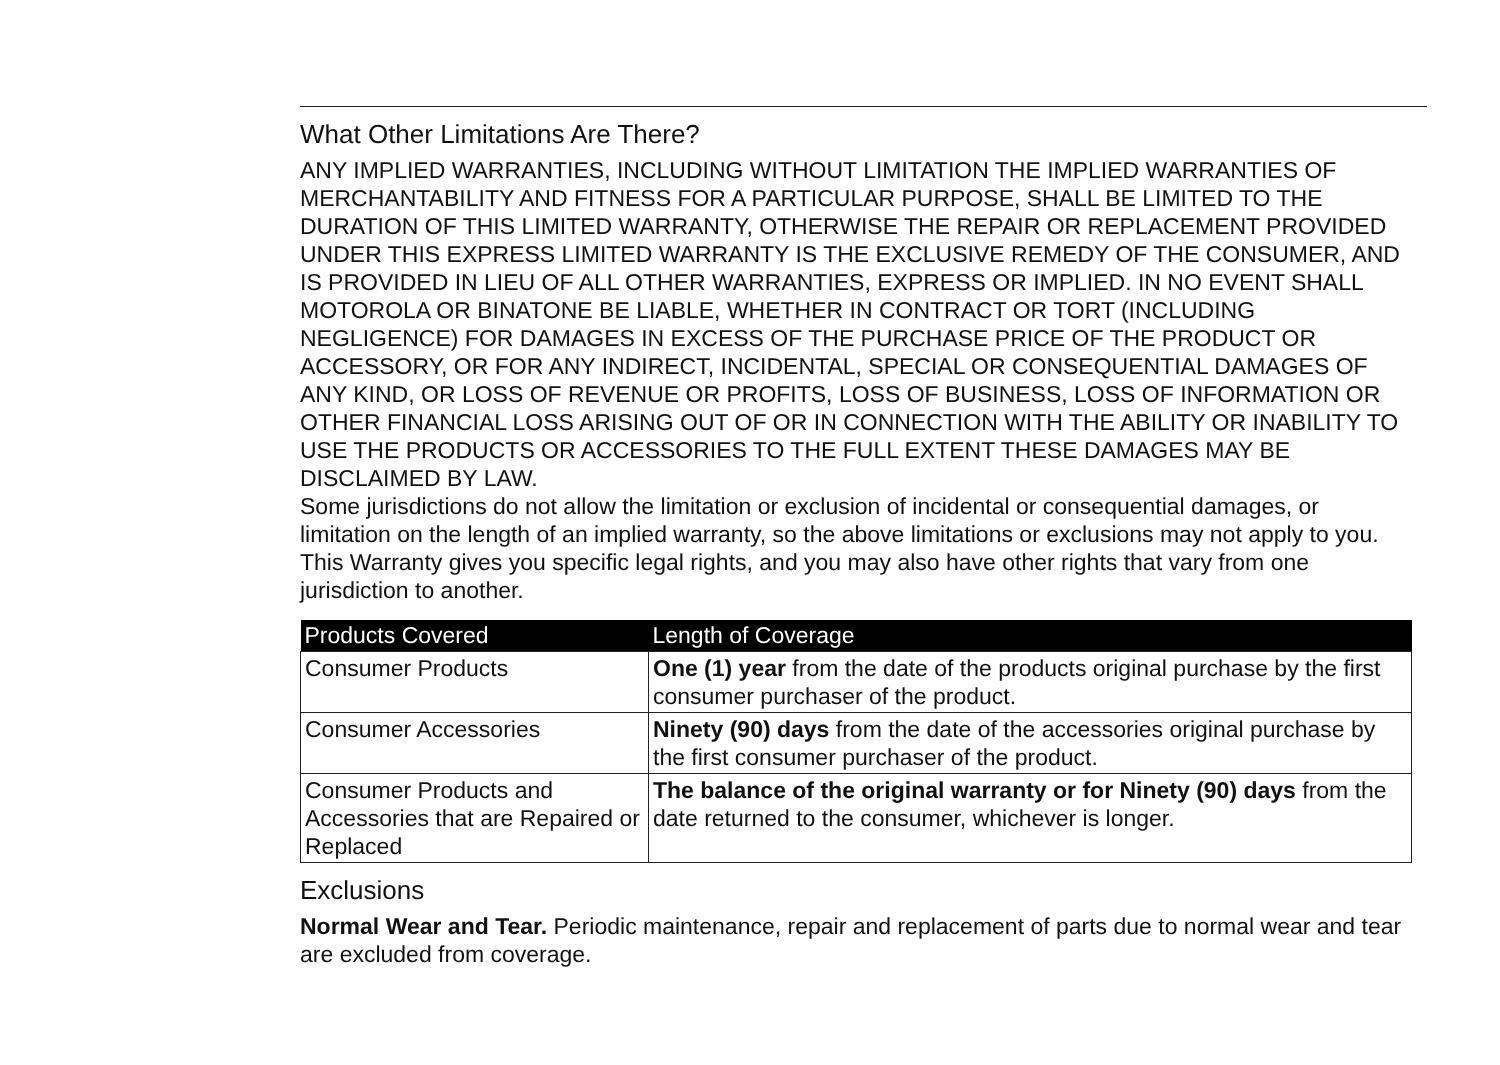What Other Limitations Are There?
ANY IMPLIED WARRANTIES, INCLUDING WITHOUT LIMITATION THE IMPLIED WARRANTIES OF MERCHANTABILITY AND FITNESS FOR A PARTICULAR PURPOSE, SHALL BE LIMITED TO THE DURATION OF THIS LIMITED WARRANTY, OTHERWISE THE REPAIR OR REPLACEMENT PROVIDED UNDER THIS EXPRESS LIMITED WARRANTY IS THE EXCLUSIVE REMEDY OF THE CONSUMER, AND IS PROVIDED IN LIEU OF ALL OTHER WARRANTIES, EXPRESS OR IMPLIED. IN NO EVENT SHALL MOTOROLA OR BINATONE BE LIABLE, WHETHER IN CONTRACT OR TORT (INCLUDING NEGLIGENCE) FOR DAMAGES IN EXCESS OF THE PURCHASE PRICE OF THE PRODUCT OR ACCESSORY, OR FOR ANY INDIRECT, INCIDENTAL, SPECIAL OR CONSEQUENTIAL DAMAGES OF ANY KIND, OR LOSS OF REVENUE OR PROFITS, LOSS OF BUSINESS, LOSS OF INFORMATION OR OTHER FINANCIAL LOSS ARISING OUT OF OR IN CONNECTION WITH THE ABILITY OR INABILITY TO USE THE PRODUCTS OR ACCESSORIES TO THE FULL EXTENT THESE DAMAGES MAY BE DISCLAIMED BY LAW.
Some jurisdictions do not allow the limitation or exclusion of incidental or consequential damages, or limitation on the length of an implied warranty, so the above limitations or exclusions may not apply to you. This Warranty gives you specific legal rights, and you may also have other rights that vary from one jurisdiction to another.
| Products Covered | Length of Coverage |
| --- | --- |
| Consumer Products | One (1) year from the date of the products original purchase by the first consumer purchaser of the product. |
| Consumer Accessories | Ninety (90) days from the date of the accessories original purchase by the first consumer purchaser of the product. |
| Consumer Products and Accessories that are Repaired or Replaced | The balance of the original warranty or for Ninety (90) days from the date returned to the consumer, whichever is longer. |
Exclusions
Normal Wear and Tear. Periodic maintenance, repair and replacement of parts due to normal wear and tear are excluded from coverage.